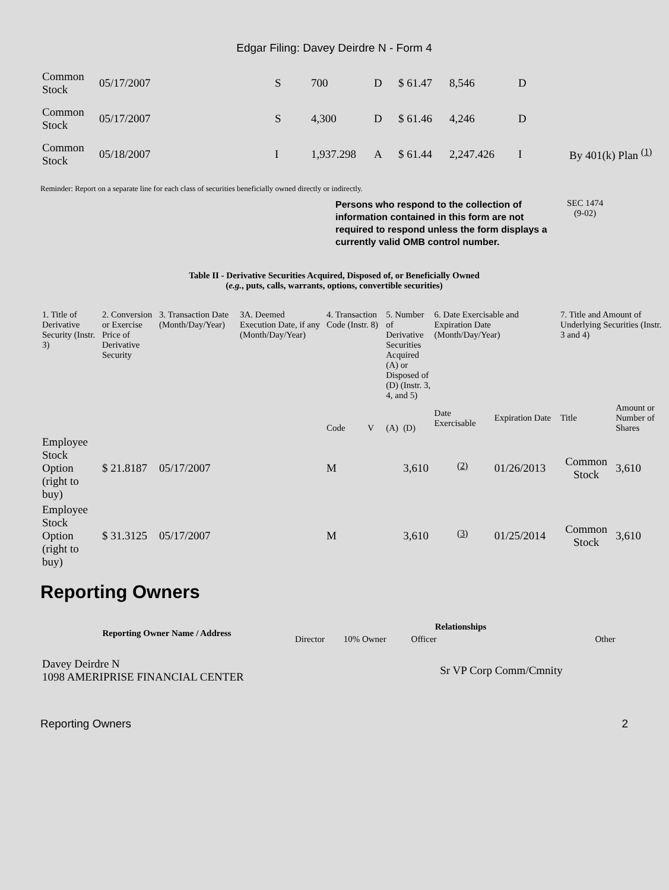Edgar Filing: Davey Deirdre N - Form 4
| Common Stock | 05/17/2007 | S | 700 | D | $ 61.47 | 8,546 | D | |
| Common Stock | 05/17/2007 | S | 4,300 | D | $ 61.46 | 4,246 | D | |
| Common Stock | 05/18/2007 | I | 1,937.298 | A | $ 61.44 | 2,247.426 | I | By 401(k) Plan <sup>(1)</sup> |
Reminder: Report on a separate line for each class of securities beneficially owned directly or indirectly.
Persons who respond to the collection of information contained in this form are not required to respond unless the form displays a currently valid OMB control number.
SEC 1474
(9-02)
Table II - Derivative Securities Acquired, Disposed of, or Beneficially Owned
(e.g., puts, calls, warrants, options, convertible securities)
| 1. Title of Derivative Security (Instr. 3) | 2. Conversion or Exercise Price of Derivative Security | 3. Transaction Date (Month/Day/Year) | 3A. Deemed Execution Date, if any (Month/Day/Year) | 4. Transaction Code (Instr. 8) | | 5. Number of Derivative Securities Acquired (A) or Disposed of (D) (Instr. 3, 4, and 5) | | 6. Date Exercisable and Expiration Date (Month/Day/Year) | | 7. Title and Amount of Underlying Securities (Instr. 3 and 4) | |
| --- | --- | --- | --- | --- | --- | --- | --- | --- | --- | --- | --- |
| | | | | Code | V | (A) | (D) | Date Exercisable | Expiration Date | Title | Amount or Number of Shares |
| Employee Stock Option (right to buy) | $ 21.8187 | 05/17/2007 | | M | | | 3,610 | <sup>(2)</sup> | 01/26/2013 | Common Stock | 3,610 |
| Employee Stock Option (right to buy) | $ 31.3125 | 05/17/2007 | | M | | | 3,610 | <sup>(3)</sup> | 01/25/2014 | Common Stock | 3,610 |
Reporting Owners
| Reporting Owner Name / Address | Relationships | | | |
| --- | --- | --- | --- | --- |
| | Director | 10% Owner | Officer | Other |
| Davey Deirdre N 1098 AMERIPRISE FINANCIAL CENTER | | | Sr VP Corp Comm/Cmnity | |
Reporting Owners 2